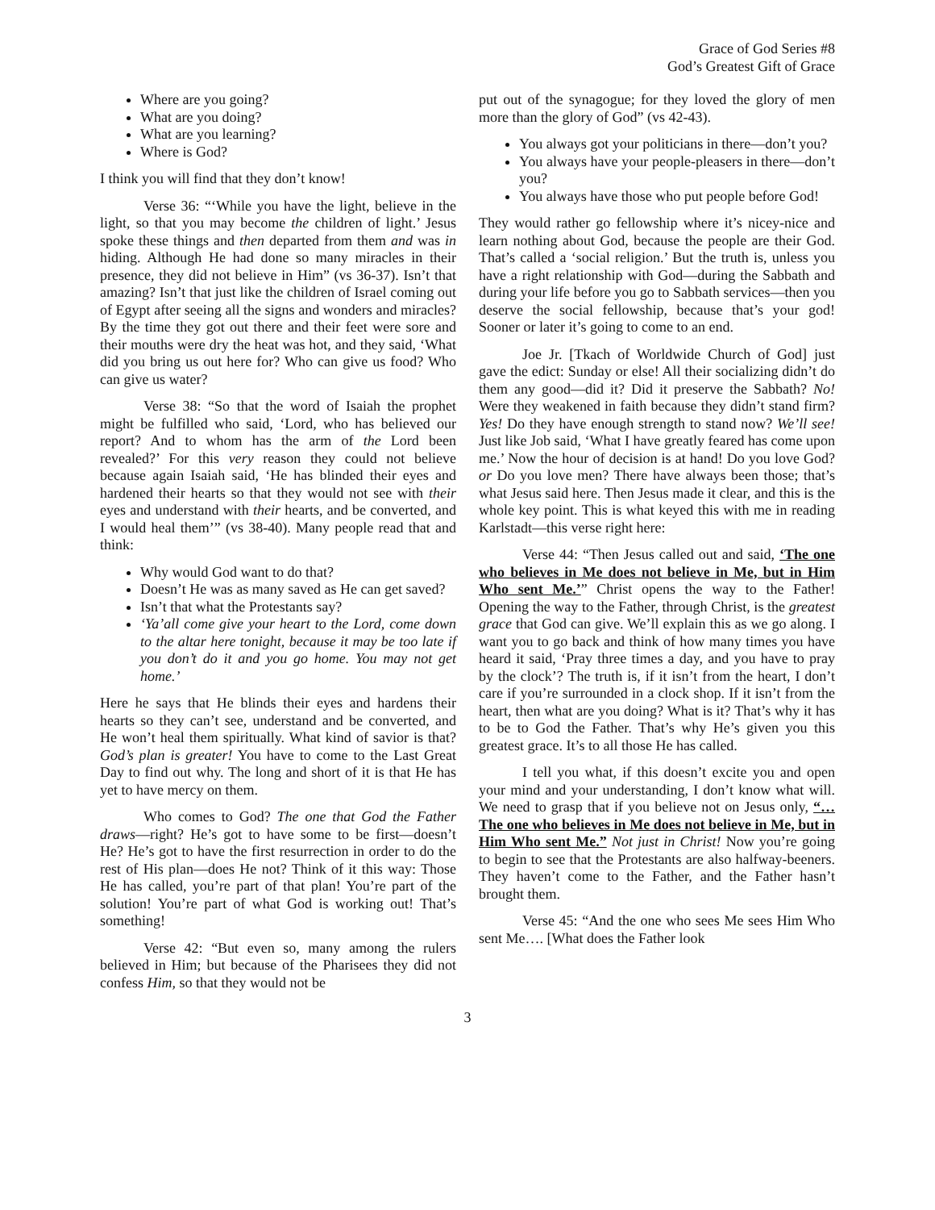Grace of God Series #8
God’s Greatest Gift of Grace
Where are you going?
What are you doing?
What are you learning?
Where is God?
I think you will find that they don’t know!
Verse 36: “‘While you have the light, believe in the light, so that you may become the children of light.’ Jesus spoke these things and then departed from them and was in hiding. Although He had done so many miracles in their presence, they did not believe in Him” (vs 36-37). Isn’t that amazing? Isn’t that just like the children of Israel coming out of Egypt after seeing all the signs and wonders and miracles? By the time they got out there and their feet were sore and their mouths were dry the heat was hot, and they said, ‘What did you bring us out here for? Who can give us food? Who can give us water?
Verse 38: “So that the word of Isaiah the prophet might be fulfilled who said, ‘Lord, who has believed our report? And to whom has the arm of the Lord been revealed?’ For this very reason they could not believe because again Isaiah said, ‘He has blinded their eyes and hardened their hearts so that they would not see with their eyes and understand with their hearts, and be converted, and I would heal them’” (vs 38-40). Many people read that and think:
Why would God want to do that?
Doesn’t He was as many saved as He can get saved?
Isn’t that what the Protestants say?
‘Ya’all come give your heart to the Lord, come down to the altar here tonight, because it may be too late if you don’t do it and you go home. You may not get home.’
Here he says that He blinds their eyes and hardens their hearts so they can’t see, understand and be converted, and He won’t heal them spiritually. What kind of savior is that? God’s plan is greater! You have to come to the Last Great Day to find out why. The long and short of it is that He has yet to have mercy on them.
Who comes to God? The one that God the Father draws—right? He’s got to have some to be first—doesn’t He? He’s got to have the first resurrection in order to do the rest of His plan—does He not? Think of it this way: Those He has called, you’re part of that plan! You’re part of the solution! You’re part of what God is working out! That’s something!
Verse 42: “But even so, many among the rulers believed in Him; but because of the Pharisees they did not confess Him, so that they would not be
put out of the synagogue; for they loved the glory of men more than the glory of God” (vs 42-43).
You always got your politicians in there—don’t you?
You always have your people-pleasers in there—don’t you?
You always have those who put people before God!
They would rather go fellowship where it’s nicey-nice and learn nothing about God, because the people are their God. That’s called a ‘social religion.’ But the truth is, unless you have a right relationship with God—during the Sabbath and during your life before you go to Sabbath services—then you deserve the social fellowship, because that’s your god! Sooner or later it’s going to come to an end.
Joe Jr. [Tkach of Worldwide Church of God] just gave the edict: Sunday or else! All their socializing didn’t do them any good—did it? Did it preserve the Sabbath? No! Were they weakened in faith because they didn’t stand firm? Yes! Do they have enough strength to stand now? We’ll see! Just like Job said, ‘What I have greatly feared has come upon me.’ Now the hour of decision is at hand! Do you love God? or Do you love men? There have always been those; that’s what Jesus said here. Then Jesus made it clear, and this is the whole key point. This is what keyed this with me in reading Karlstadt—this verse right here:
Verse 44: “Then Jesus called out and said, ‘The one who believes in Me does not believe in Me, but in Him Who sent Me.’” Christ opens the way to the Father! Opening the way to the Father, through Christ, is the greatest grace that God can give. We’ll explain this as we go along. I want you to go back and think of how many times you have heard it said, ‘Pray three times a day, and you have to pray by the clock’? The truth is, if it isn’t from the heart, I don’t care if you’re surrounded in a clock shop. If it isn’t from the heart, then what are you doing? What is it? That’s why it has to be to God the Father. That’s why He’s given you this greatest grace. It’s to all those He has called.
I tell you what, if this doesn’t excite you and open your mind and your understanding, I don’t know what will. We need to grasp that if you believe not on Jesus only, “…The one who believes in Me does not believe in Me, but in Him Who sent Me.” Not just in Christ! Now you’re going to begin to see that the Protestants are also halfway-beeners. They haven’t come to the Father, and the Father hasn’t brought them.
Verse 45: “And the one who sees Me sees Him Who sent Me…. [What does the Father look
3